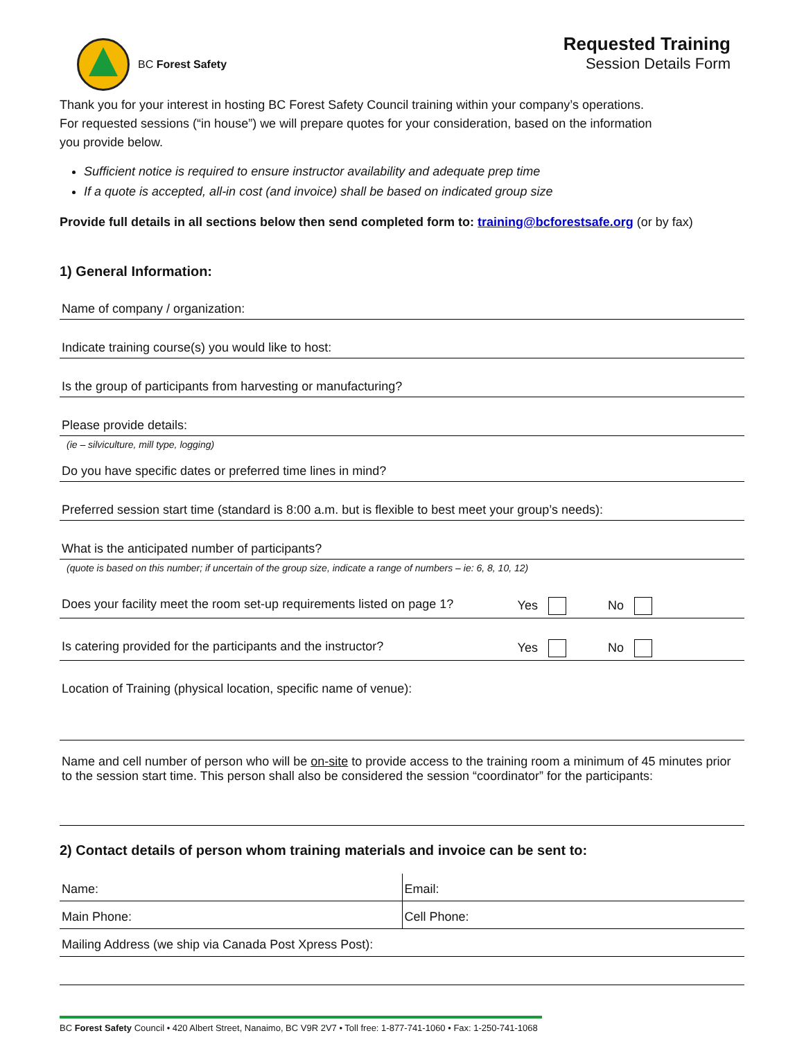BC Forest Safety
Requested Training
Session Details Form
Thank you for your interest in hosting BC Forest Safety Council training within your company’s operations.
For requested sessions (“in house”) we will prepare quotes for your consideration, based on the information
you provide below.
Sufficient notice is required to ensure instructor availability and adequate prep time
If a quote is accepted, all-in cost (and invoice) shall be based on indicated group size
Provide full details in all sections below then send completed form to: training@bcforestsafe.org (or by fax)
1) General Information:
Name of company / organization:
Indicate training course(s) you would like to host:
Is the group of participants from harvesting or manufacturing?
Please provide details:
(ie – silviculture, mill type, logging)
Do you have specific dates or preferred time lines in mind?
Preferred session start time (standard is 8:00 a.m. but is flexible to best meet your group’s needs):
What is the anticipated number of participants?
(quote is based on this number; if uncertain of the group size, indicate a range of numbers – ie: 6, 8, 10, 12)
Does your facility meet the room set-up requirements listed on page 1? Yes No
Is catering provided for the participants and the instructor? Yes No
Location of Training (physical location, specific name of venue):
Name and cell number of person who will be on-site to provide access to the training room a minimum of 45 minutes prior to the session start time. This person shall also be considered the session “coordinator” for the participants:
2) Contact details of person whom training materials and invoice can be sent to:
| Name: | Email: |
| Main Phone: | Cell Phone: |
| Mailing Address (we ship via Canada Post Xpress Post): | |
BC Forest Safety Council • 420 Albert Street, Nanaimo, BC V9R 2V7 • Toll free: 1-877-741-1060 • Fax: 1-250-741-1068